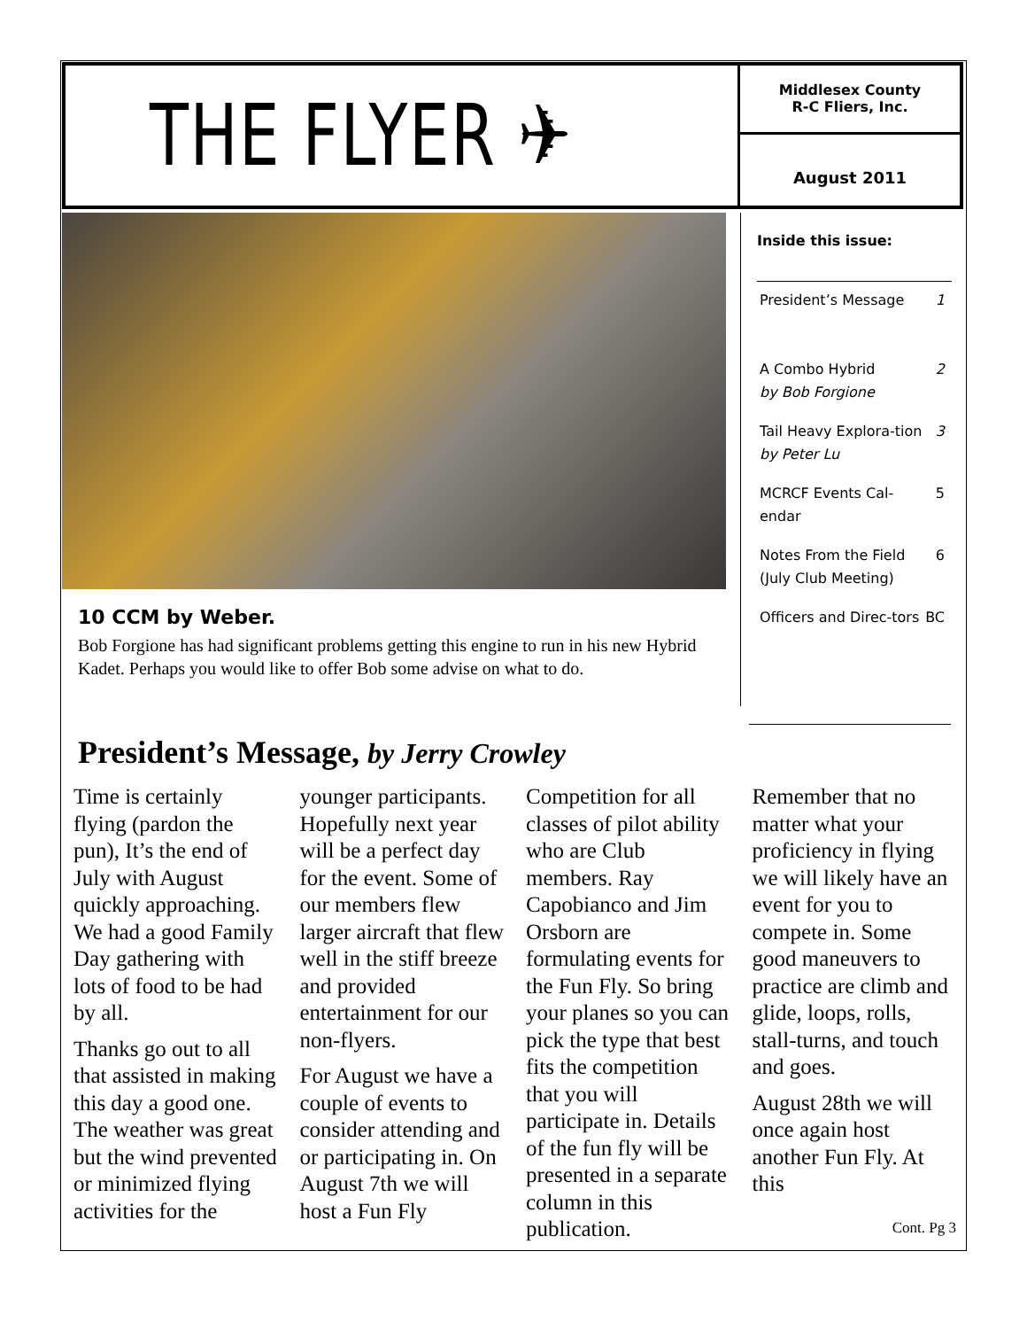THE FLYER ✈
Middlesex County
R-C Fliers, Inc.
August 2011
10 CCM by Weber.
Bob Forgione has had significant problems getting this engine to run in his new Hybrid Kadet. Perhaps you would like to offer Bob some advise on what to do.
Inside this issue:
| President’s Message | 1 |
| A Combo Hybrid by Bob Forgione | 2 |
| Tail Heavy Explora-tion by Peter Lu | 3 |
| MCRCF Events Cal-endar | 5 |
| Notes From the Field (July Club Meeting) | 6 |
| Officers and Direc-tors | BC |
President’s Message, by Jerry Crowley
Time is certainly flying (pardon the pun), It’s the end of July with August quickly approaching. We had a good Family Day gathering with lots of food to be had by all.
Thanks go out to all that assisted in making this day a good one. The weather was great but the wind prevented or minimized flying activities for the younger participants. Hopefully next year will be a perfect day for the event. Some of our members flew larger aircraft that flew well in the stiff breeze and provided entertainment for our non-flyers.
For August we have a couple of events to consider attending and or participating in. On August 7th we will host a Fun Fly Competition for all classes of pilot ability who are Club members. Ray Capobianco and Jim Orsborn are formulating events for the Fun Fly. So bring your planes so you can pick the type that best fits the competition that you will participate in. Details of the fun fly will be presented in a separate column in this publication.
Remember that no matter what your proficiency in flying we will likely have an event for you to compete in. Some good maneuvers to practice are climb and glide, loops, rolls, stall-turns, and touch and goes.
August 28th we will once again host another Fun Fly. At this
Cont. Pg 3